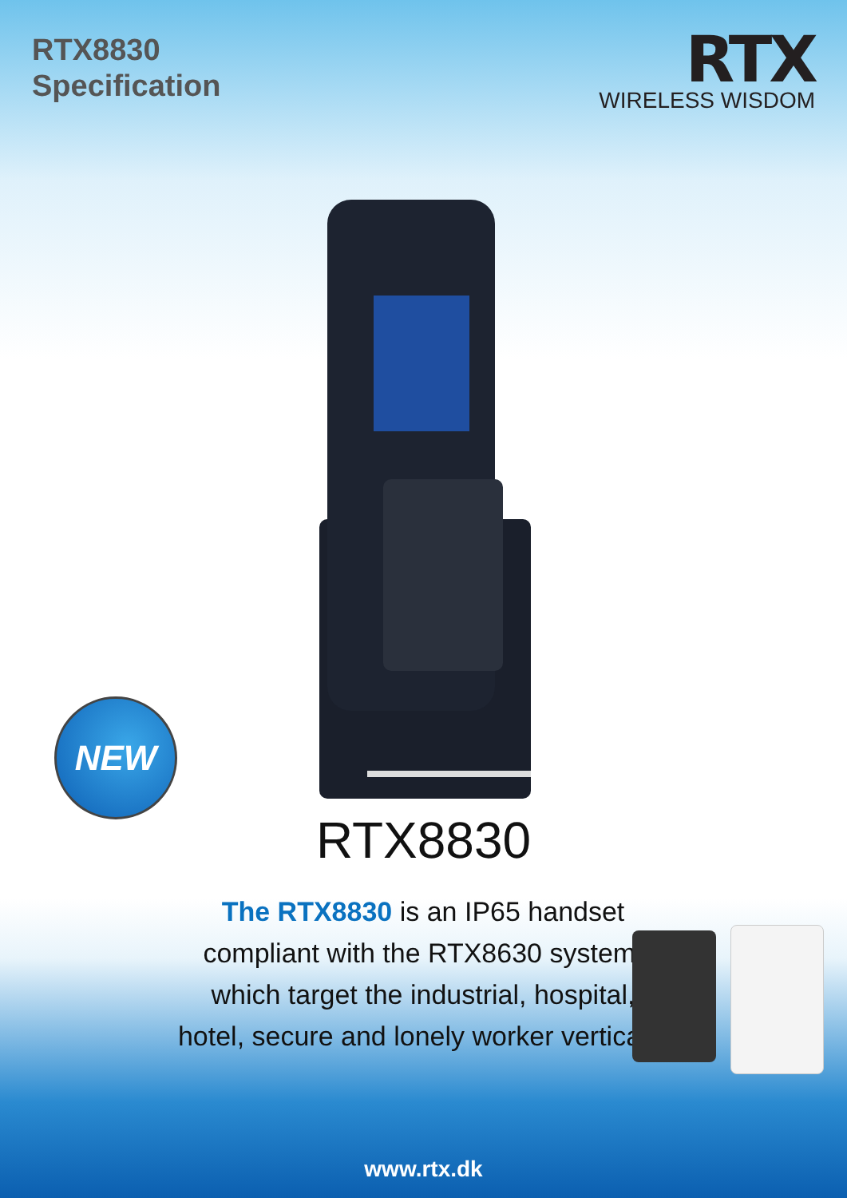RTX8830
Specification
RTX
WIRELESS WISDOM
NEW
RTX8830
The RTX8830 is an IP65 handset compliant with the RTX8630 system, which target the industrial, hospital, hotel, secure and lonely worker verticals.
www.rtx.dk